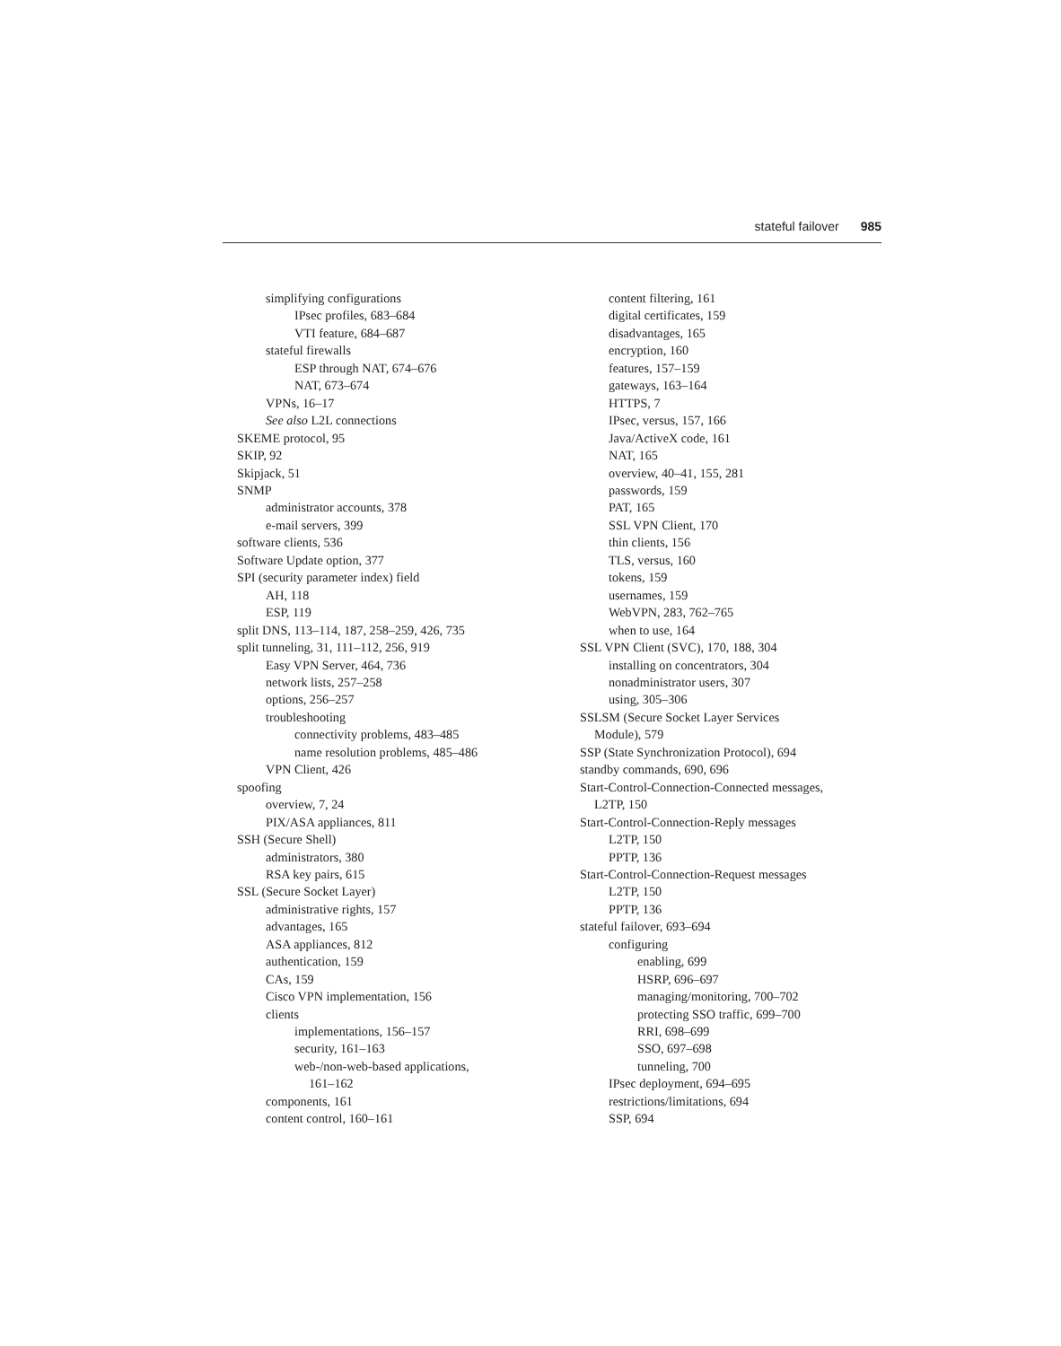stateful failover 985
simplifying configurations
IPsec profiles, 683–684
VTI feature, 684–687
stateful firewalls
ESP through NAT, 674–676
NAT, 673–674
VPNs, 16–17
See also L2L connections
SKEME protocol, 95
SKIP, 92
Skipjack, 51
SNMP
administrator accounts, 378
e-mail servers, 399
software clients, 536
Software Update option, 377
SPI (security parameter index) field
AH, 118
ESP, 119
split DNS, 113–114, 187, 258–259, 426, 735
split tunneling, 31, 111–112, 256, 919
Easy VPN Server, 464, 736
network lists, 257–258
options, 256–257
troubleshooting
connectivity problems, 483–485
name resolution problems, 485–486
VPN Client, 426
spoofing
overview, 7, 24
PIX/ASA appliances, 811
SSH (Secure Shell)
administrators, 380
RSA key pairs, 615
SSL (Secure Socket Layer)
administrative rights, 157
advantages, 165
ASA appliances, 812
authentication, 159
CAs, 159
Cisco VPN implementation, 156
clients
implementations, 156–157
security, 161–163
web-/non-web-based applications,
161–162
components, 161
content control, 160–161
content filtering, 161
digital certificates, 159
disadvantages, 165
encryption, 160
features, 157–159
gateways, 163–164
HTTPS, 7
IPsec, versus, 157, 166
Java/ActiveX code, 161
NAT, 165
overview, 40–41, 155, 281
passwords, 159
PAT, 165
SSL VPN Client, 170
thin clients, 156
TLS, versus, 160
tokens, 159
usernames, 159
WebVPN, 283, 762–765
when to use, 164
SSL VPN Client (SVC), 170, 188, 304
installing on concentrators, 304
nonadministrator users, 307
using, 305–306
SSLSM (Secure Socket Layer Services
Module), 579
SSP (State Synchronization Protocol), 694
standby commands, 690, 696
Start-Control-Connection-Connected messages,
L2TP, 150
Start-Control-Connection-Reply messages
L2TP, 150
PPTP, 136
Start-Control-Connection-Request messages
L2TP, 150
PPTP, 136
stateful failover, 693–694
configuring
enabling, 699
HSRP, 696–697
managing/monitoring, 700–702
protecting SSO traffic, 699–700
RRI, 698–699
SSO, 697–698
tunneling, 700
IPsec deployment, 694–695
restrictions/limitations, 694
SSP, 694